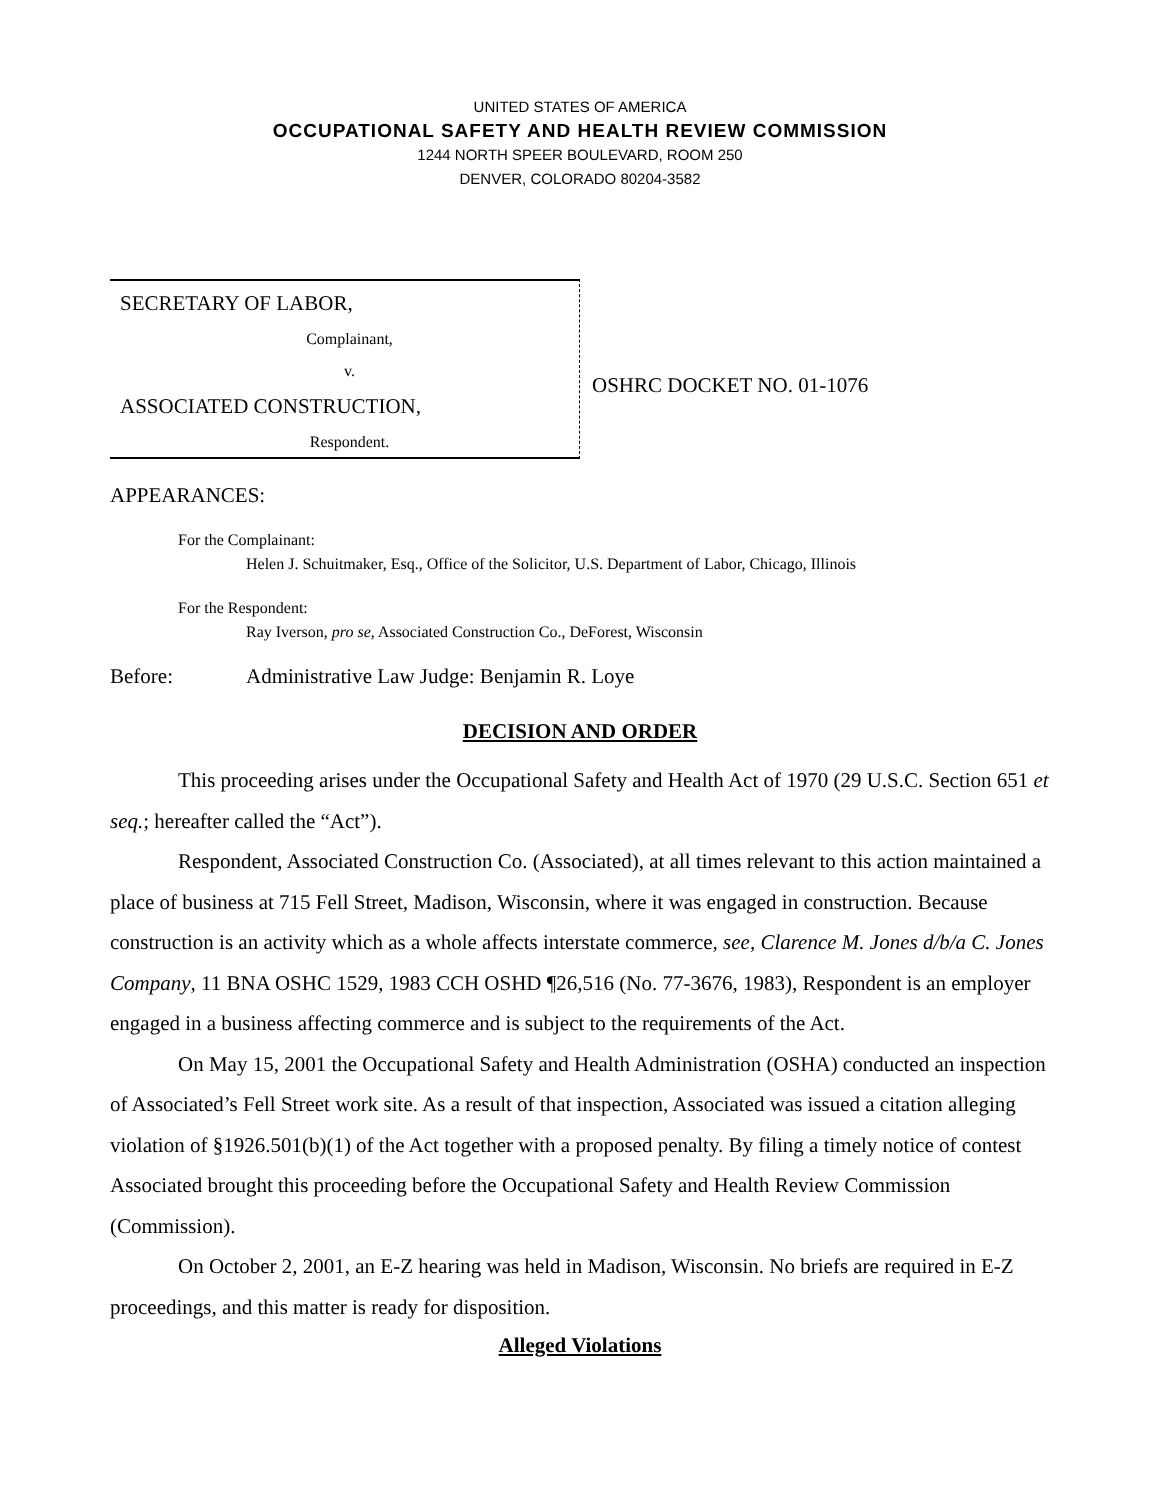UNITED STATES OF AMERICA
OCCUPATIONAL SAFETY AND HEALTH REVIEW COMMISSION
1244 NORTH SPEER BOULEVARD, ROOM 250
DENVER, COLORADO 80204-3582
SECRETARY OF LABOR,
Complainant,
v.
ASSOCIATED CONSTRUCTION,
Respondent.
OSHRC DOCKET NO. 01-1076
APPEARANCES:
For the Complainant:
Helen J. Schuitmaker, Esq., Office of the Solicitor, U.S. Department of Labor, Chicago, Illinois
For the Respondent:
Ray Iverson, pro se, Associated Construction Co., DeForest, Wisconsin
Before: Administrative Law Judge: Benjamin R. Loye
DECISION AND ORDER
This proceeding arises under the Occupational Safety and Health Act of 1970 (29 U.S.C. Section 651 et seq.; hereafter called the “Act”).
Respondent, Associated Construction Co. (Associated), at all times relevant to this action maintained a place of business at 715 Fell Street, Madison, Wisconsin, where it was engaged in construction. Because construction is an activity which as a whole affects interstate commerce, see, Clarence M. Jones d/b/a C. Jones Company, 11 BNA OSHC 1529, 1983 CCH OSHD ¶26,516 (No. 77-3676, 1983), Respondent is an employer engaged in a business affecting commerce and is subject to the requirements of the Act.
On May 15, 2001 the Occupational Safety and Health Administration (OSHA) conducted an inspection of Associated’s Fell Street work site. As a result of that inspection, Associated was issued a citation alleging violation of §1926.501(b)(1) of the Act together with a proposed penalty. By filing a timely notice of contest Associated brought this proceeding before the Occupational Safety and Health Review Commission (Commission).
On October 2, 2001, an E-Z hearing was held in Madison, Wisconsin. No briefs are required in E-Z proceedings, and this matter is ready for disposition.
Alleged Violations